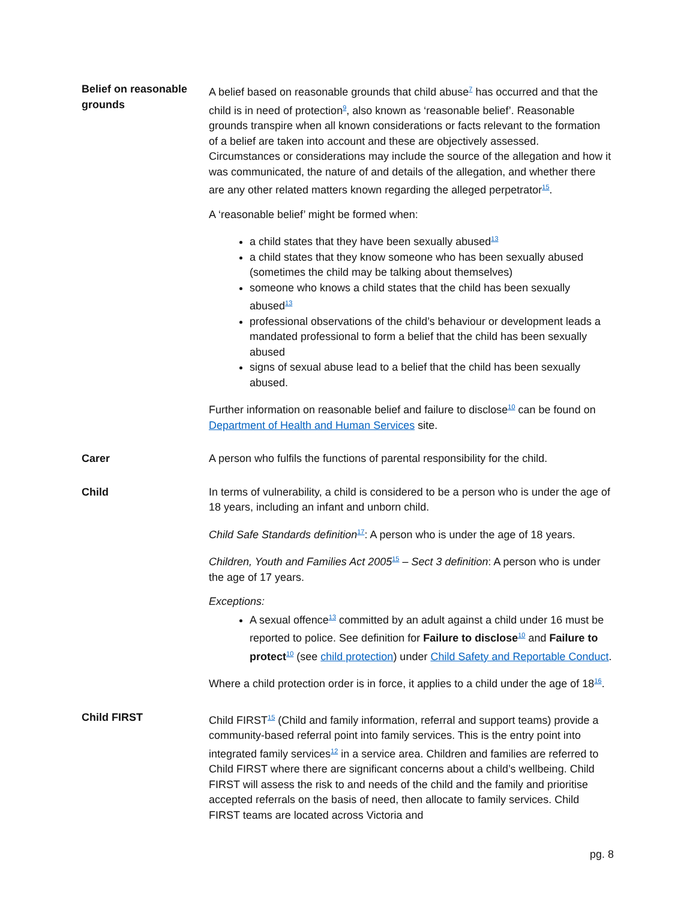| Belief on reasonable grounds | A belief based on reasonable grounds that child abuse<sup>7</sup> has occurred and that the child is in need of protection<sup>9</sup>, also known as ‘reasonable belief’. Reasonable grounds transpire when all known considerations or facts relevant to the formation of a belief are taken into account and these are objectively assessed. Circumstances or considerations may include the source of the allegation and how it was communicated, the nature of and details of the allegation, and whether there are any other related matters known regarding the alleged perpetrator<sup>15</sup>. A ‘reasonable belief’ might be formed when: a child states that they have been sexually abused<sup>13</sup> a child states that they know someone who has been sexually abused (sometimes the child may be talking about themselves) someone who knows a child states that the child has been sexually abused<sup>13</sup> professional observations of the child’s behaviour or development leads a mandated professional to form a belief that the child has been sexually abused signs of sexual abuse lead to a belief that the child has been sexually abused. Further information on reasonable belief and failure to disclose<sup>10</sup> can be found on Department of Health and Human Services site. |
| Carer | A person who fulfils the functions of parental responsibility for the child. |
| Child | In terms of vulnerability, a child is considered to be a person who is under the age of 18 years, including an infant and unborn child. Child Safe Standards definition<sup>17</sup>: A person who is under the age of 18 years. Children, Youth and Families Act 2005<sup>15</sup> – Sect 3 definition : A person who is under the age of 17 years. Exceptions: A sexual offence<sup>13</sup> committed by an adult against a child under 16 must be reported to police. See definition for Failure to disclose<sup>10</sup> and Failure to protect<sup>10</sup> (see child protection ) under Child Safety and Reportable Conduct . Where a child protection order is in force, it applies to a child under the age of 18<sup>16</sup>. |
| Child FIRST | Child FIRST<sup>15</sup> (Child and family information, referral and support teams) provide a community-based referral point into family services. This is the entry point into integrated family services<sup>12</sup> in a service area. Children and families are referred to Child FIRST where there are significant concerns about a child’s wellbeing. Child FIRST will assess the risk to and needs of the child and the family and prioritise accepted referrals on the basis of need, then allocate to family services. Child FIRST teams are located across Victoria and |
pg. 8